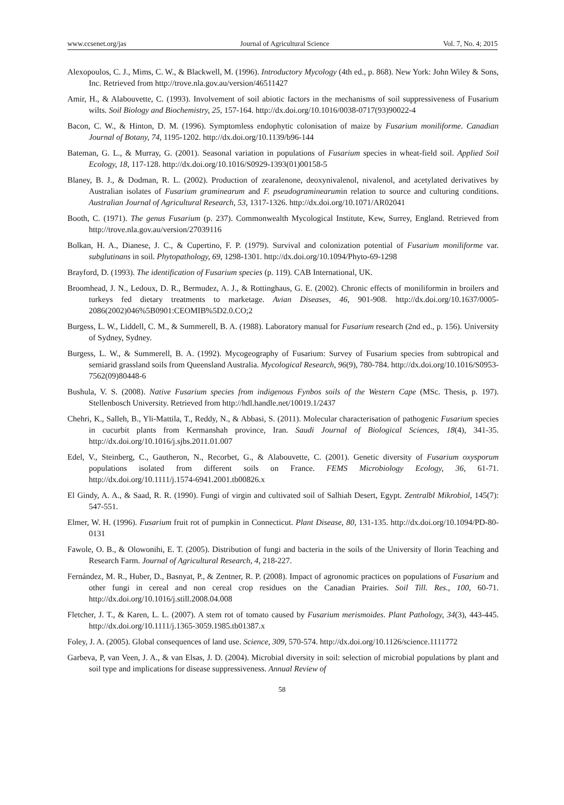www.ccsenet.org/jas Journal of Agricultural Science Vol. 7, No. 4; 2015
Alexopoulos, C. J., Mims, C. W., & Blackwell, M. (1996). Introductory Mycology (4th ed., p. 868). New York: John Wiley & Sons, Inc. Retrieved from http://trove.nla.gov.au/version/46511427
Amir, H., & Alabouvette, C. (1993). Involvement of soil abiotic factors in the mechanisms of soil suppressiveness of Fusarium wilts. Soil Biology and Biochemistry, 25, 157-164. http://dx.doi.org/10.1016/0038-0717(93)90022-4
Bacon, C. W., & Hinton, D. M. (1996). Symptomless endophytic colonisation of maize by Fusarium moniliforme. Canadian Journal of Botany, 74, 1195-1202. http://dx.doi.org/10.1139/b96-144
Bateman, G. L., & Murray, G. (2001). Seasonal variation in populations of Fusarium species in wheat-field soil. Applied Soil Ecology, 18, 117-128. http://dx.doi.org/10.1016/S0929-1393(01)00158-5
Blaney, B. J., & Dodman, R. L. (2002). Production of zearalenone, deoxynivalenol, nivalenol, and acetylated derivatives by Australian isolates of Fusarium graminearum and F. pseudograminearumin relation to source and culturing conditions. Australian Journal of Agricultural Research, 53, 1317-1326. http://dx.doi.org/10.1071/AR02041
Booth, C. (1971). The genus Fusarium (p. 237). Commonwealth Mycological Institute, Kew, Surrey, England. Retrieved from http://trove.nla.gov.au/version/27039116
Bolkan, H. A., Dianese, J. C., & Cupertino, F. P. (1979). Survival and colonization potential of Fusarium moniliforme var. subglutinans in soil. Phytopathology, 69, 1298-1301. http://dx.doi.org/10.1094/Phyto-69-1298
Brayford, D. (1993). The identification of Fusarium species (p. 119). CAB International, UK.
Broomhead, J. N., Ledoux, D. R., Bermudez, A. J., & Rottinghaus, G. E. (2002). Chronic effects of moniliformin in broilers and turkeys fed dietary treatments to marketage. Avian Diseases, 46, 901-908. http://dx.doi.org/10.1637/0005-2086(2002)046%5B0901:CEOMIB%5D2.0.CO;2
Burgess, L. W., Liddell, C. M., & Summerell, B. A. (1988). Laboratory manual for Fusarium research (2nd ed., p. 156). University of Sydney, Sydney.
Burgess, L. W., & Summerell, B. A. (1992). Mycogeography of Fusarium: Survey of Fusarium species from subtropical and semiarid grassland soils from Queensland Australia. Mycological Research, 96(9), 780-784. http://dx.doi.org/10.1016/S0953-7562(09)80448-6
Bushula, V. S. (2008). Native Fusarium species from indigenous Fynbos soils of the Western Cape (MSc. Thesis, p. 197). Stellenbosch University. Retrieved from http://hdl.handle.net/10019.1/2437
Chehri, K., Salleh, B., Yli-Mattila, T., Reddy, N., & Abbasi, S. (2011). Molecular characterisation of pathogenic Fusarium species in cucurbit plants from Kermanshah province, Iran. Saudi Journal of Biological Sciences, 18(4), 341-35. http://dx.doi.org/10.1016/j.sjbs.2011.01.007
Edel, V., Steinberg, C., Gautheron, N., Recorbet, G., & Alabouvette, C. (2001). Genetic diversity of Fusarium oxysporum populations isolated from different soils on France. FEMS Microbiology Ecology, 36, 61-71. http://dx.doi.org/10.1111/j.1574-6941.2001.tb00826.x
El Gindy, A. A., & Saad, R. R. (1990). Fungi of virgin and cultivated soil of Salhiah Desert, Egypt. Zentralbl Mikrobiol, 145(7): 547-551.
Elmer, W. H. (1996). Fusarium fruit rot of pumpkin in Connecticut. Plant Disease, 80, 131-135. http://dx.doi.org/10.1094/PD-80-0131
Fawole, O. B., & Olowonihi, E. T. (2005). Distribution of fungi and bacteria in the soils of the University of Ilorin Teaching and Research Farm. Journal of Agricultural Research, 4, 218-227.
Fernández, M. R., Huber, D., Basnyat, P., & Zentner, R. P. (2008). Impact of agronomic practices on populations of Fusarium and other fungi in cereal and non cereal crop residues on the Canadian Prairies. Soil Till. Res., 100, 60-71. http://dx.doi.org/10.1016/j.still.2008.04.008
Fletcher, J. T., & Karen, L. L. (2007). A stem rot of tomato caused by Fusarium merismoides. Plant Pathology, 34(3), 443-445. http://dx.doi.org/10.1111/j.1365-3059.1985.tb01387.x
Foley, J. A. (2005). Global consequences of land use. Science, 309, 570-574. http://dx.doi.org/10.1126/science.1111772
Garbeva, P, van Veen, J. A., & van Elsas, J. D. (2004). Microbial diversity in soil: selection of microbial populations by plant and soil type and implications for disease suppressiveness. Annual Review of
58